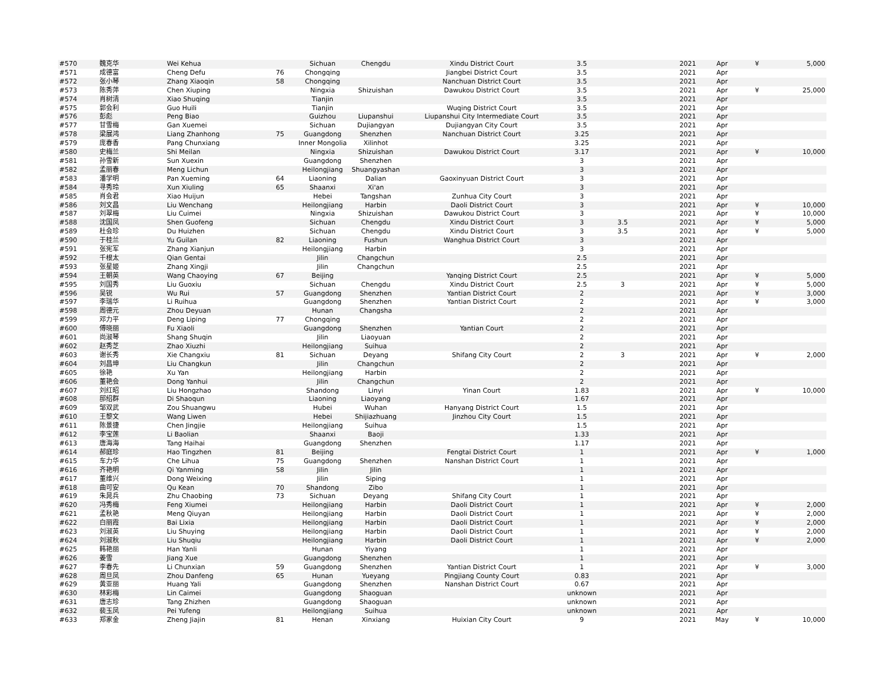| #570 | 魏克华 | Wei Kehua | | Sichuan | Chengdu | Xindu District Court | 3.5 | | 2021 | Apr | ¥ | 5,000 |
| #571 | 成德富 | Cheng Defu | 76 | Chongqing | | Jiangbei District Court | 3.5 | | 2021 | Apr | | |
| #572 | 张小琴 | Zhang Xiaoqin | 58 | Chongqing | | Nanchuan District Court | 3.5 | | 2021 | Apr | | |
| #573 | 陈秀萍 | Chen Xiuping | | Ningxia | Shizuishan | Dawukou District Court | 3.5 | | 2021 | Apr | ¥ | 25,000 |
| #574 | 肖树清 | Xiao Shuqing | | Tianjin | | | 3.5 | | 2021 | Apr | | |
| #575 | 郭会利 | Guo Huili | | Tianjin | | Wuqing District Court | 3.5 | | 2021 | Apr | | |
| #576 | 彭彪 | Peng Biao | | Guizhou | Liupanshui | Liupanshui City Intermediate Court | 3.5 | | 2021 | Apr | | |
| #577 | 甘雪梅 | Gan Xuemei | | Sichuan | Dujiangyan | Dujiangyan City Court | 3.5 | | 2021 | Apr | | |
| #578 | 梁展鸿 | Liang Zhanhong | 75 | Guangdong | Shenzhen | Nanchuan District Court | 3.25 | | 2021 | Apr | | |
| #579 | 庞春香 | Pang Chunxiang | | Inner Mongolia | Xilinhot | | 3.25 | | 2021 | Apr | | |
| #580 | 史梅兰 | Shi Meilan | | Ningxia | Shizuishan | Dawukou District Court | 3.17 | | 2021 | Apr | ¥ | 10,000 |
| #581 | 孙雪新 | Sun Xuexin | | Guangdong | Shenzhen | | 3 | | 2021 | Apr | | |
| #582 | 孟丽春 | Meng Lichun | | Heilongjiang | Shuangyashan | | 3 | | 2021 | Apr | | |
| #583 | 潘学明 | Pan Xueming | 64 | Liaoning | Dalian | Gaoxinyuan District Court | 3 | | 2021 | Apr | | |
| #584 | 寻秀玲 | Xun Xiuling | 65 | Shaanxi | Xi'an | | 3 | | 2021 | Apr | | |
| #585 | 肖会君 | Xiao Huijun | | Hebei | Tangshan | Zunhua City Court | 3 | | 2021 | Apr | | |
| #586 | 刘文昌 | Liu Wenchang | | Heilongjiang | Harbin | Daoli District Court | 3 | | 2021 | Apr | ¥ | 10,000 |
| #587 | 刘翠梅 | Liu Cuimei | | Ningxia | Shizuishan | Dawukou District Court | 3 | | 2021 | Apr | ¥ | 10,000 |
| #588 | 沈国凤 | Shen Guofeng | | Sichuan | Chengdu | Xindu District Court | 3 | 3.5 | 2021 | Apr | ¥ | 5,000 |
| #589 | 杜会珍 | Du Huizhen | | Sichuan | Chengdu | Xindu District Court | 3 | 3.5 | 2021 | Apr | ¥ | 5,000 |
| #590 | 于桂兰 | Yu Guilan | 82 | Liaoning | Fushun | Wanghua District Court | 3 | | 2021 | Apr | | |
| #591 | 张宪军 | Zhang Xianjun | | Heilongjiang | Harbin | | 3 | | 2021 | Apr | | |
| #592 | 千根太 | Qian Gentai | | Jilin | Changchun | | 2.5 | | 2021 | Apr | | |
| #593 | 张星姬 | Zhang Xingji | | Jilin | Changchun | | 2.5 | | 2021 | Apr | | |
| #594 | 王朝英 | Wang Chaoying | 67 | Beijing | | Yanqing District Court | 2.5 | | 2021 | Apr | ¥ | 5,000 |
| #595 | 刘国秀 | Liu Guoxiu | | Sichuan | Chengdu | Xindu District Court | 2.5 | 3 | 2021 | Apr | ¥ | 5,000 |
| #596 | 吴锐 | Wu Rui | 57 | Guangdong | Shenzhen | Yantian District Court | 2 | | 2021 | Apr | ¥ | 3,000 |
| #597 | 李瑞华 | Li Ruihua | | Guangdong | Shenzhen | Yantian District Court | 2 | | 2021 | Apr | ¥ | 3,000 |
| #598 | 周德元 | Zhou Deyuan | | Hunan | Changsha | | 2 | | 2021 | Apr | | |
| #599 | 邓力平 | Deng Liping | 77 | Chongqing | | | 2 | | 2021 | Apr | | |
| #600 | 傅晓丽 | Fu Xiaoli | | Guangdong | Shenzhen | Yantian Court | 2 | | 2021 | Apr | | |
| #601 | 尚淑琴 | Shang Shuqin | | Jilin | Liaoyuan | | 2 | | 2021 | Apr | | |
| #602 | 赵秀芝 | Zhao Xiuzhi | | Heilongjiang | Suihua | | 2 | | 2021 | Apr | | |
| #603 | 谢长秀 | Xie Changxiu | 81 | Sichuan | Deyang | Shifang City Court | 2 | 3 | 2021 | Apr | ¥ | 2,000 |
| #604 | 刘昌坤 | Liu Changkun | | Jilin | Changchun | | 2 | | 2021 | Apr | | |
| #605 | 徐艳 | Xu Yan | | Heilongjiang | Harbin | | 2 | | 2021 | Apr | | |
| #606 | 董艳会 | Dong Yanhui | | Jilin | Changchun | | 2 | | 2021 | Apr | | |
| #607 | 刘红昭 | Liu Hongzhao | | Shandong | Linyi | Yinan Court | 1.83 | | 2021 | Apr | ¥ | 10,000 |
| #608 | 邸绍群 | Di Shaoqun | | Liaoning | Liaoyang | | 1.67 | | 2021 | Apr | | |
| #609 | 邹双武 | Zou Shuangwu | | Hubei | Wuhan | Hanyang District Court | 1.5 | | 2021 | Apr | | |
| #610 | 王黎文 | Wang Liwen | | Hebei | Shijiazhuang | Jinzhou City Court | 1.5 | | 2021 | Apr | | |
| #611 | 陈景捷 | Chen Jingjie | | Heilongjiang | Suihua | | 1.5 | | 2021 | Apr | | |
| #612 | 李宝莲 | Li Baolian | | Shaanxi | Baoji | | 1.33 | | 2021 | Apr | | |
| #613 | 唐海海 | Tang Haihai | | Guangdong | Shenzhen | | 1.17 | | 2021 | Apr | | |
| #614 | 郝庭珍 | Hao Tingzhen | 81 | Beijing | | Fengtai District Court | 1 | | 2021 | Apr | ¥ | 1,000 |
| #615 | 车力华 | Che Lihua | 75 | Guangdong | Shenzhen | Nanshan District Court | 1 | | 2021 | Apr | | |
| #616 | 齐艳明 | Qi Yanming | 58 | Jilin | Jilin | | 1 | | 2021 | Apr | | |
| #617 | 董维兴 | Dong Weixing | | Jilin | Siping | | 1 | | 2021 | Apr | | |
| #618 | 曲可安 | Qu Kean | 70 | Shandong | Zibo | | 1 | | 2021 | Apr | | |
| #619 | 朱晁兵 | Zhu Chaobing | 73 | Sichuan | Deyang | Shifang City Court | 1 | | 2021 | Apr | | |
| #620 | 冯秀梅 | Feng Xiumei | | Heilongjiang | Harbin | Daoli District Court | 1 | | 2021 | Apr | ¥ | 2,000 |
| #621 | 孟秋艳 | Meng Qiuyan | | Heilongjiang | Harbin | Daoli District Court | 1 | | 2021 | Apr | ¥ | 2,000 |
| #622 | 白丽霞 | Bai Lixia | | Heilongjiang | Harbin | Daoli District Court | 1 | | 2021 | Apr | ¥ | 2,000 |
| #623 | 刘淑英 | Liu Shuying | | Heilongjiang | Harbin | Daoli District Court | 1 | | 2021 | Apr | ¥ | 2,000 |
| #624 | 刘淑秋 | Liu Shuqiu | | Heilongjiang | Harbin | Daoli District Court | 1 | | 2021 | Apr | ¥ | 2,000 |
| #625 | 韩艳丽 | Han Yanli | | Hunan | Yiyang | | 1 | | 2021 | Apr | | |
| #626 | 姜雪 | Jiang Xue | | Guangdong | Shenzhen | | 1 | | 2021 | Apr | | |
| #627 | 李春先 | Li Chunxian | 59 | Guangdong | Shenzhen | Yantian District Court | 1 | | 2021 | Apr | ¥ | 3,000 |
| #628 | 周旦凤 | Zhou Danfeng | 65 | Hunan | Yueyang | Pingjiang County Court | 0.83 | | 2021 | Apr | | |
| #629 | 黄亚丽 | Huang Yali | | Guangdong | Shenzhen | Nanshan District Court | 0.67 | | 2021 | Apr | | |
| #630 | 林彩梅 | Lin Caimei | | Guangdong | Shaoguan | | unknown | | 2021 | Apr | | |
| #631 | 唐志珍 | Tang Zhizhen | | Guangdong | Shaoguan | | unknown | | 2021 | Apr | | |
| #632 | 裴玉凤 | Pei Yufeng | | Heilongjiang | Suihua | | unknown | | 2021 | Apr | | |
| #633 | 郑家金 | Zheng Jiajin | 81 | Henan | Xinxiang | Huixian City Court | 9 | | 2021 | May | ¥ | 10,000 |